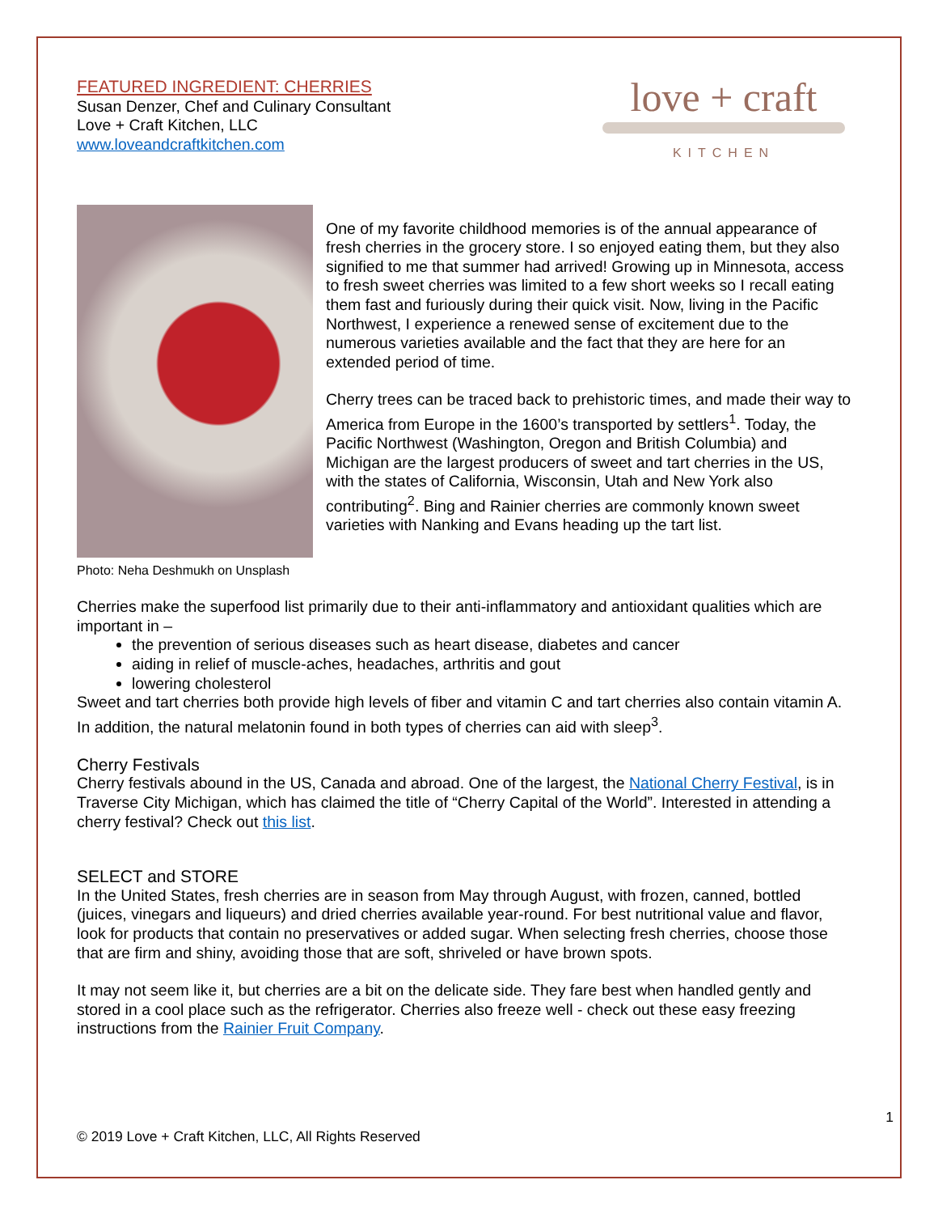FEATURED INGREDIENT: CHERRIES
Susan Denzer, Chef and Culinary Consultant
Love + Craft Kitchen, LLC
www.loveandcraftkitchen.com
love + craft
KITCHEN
Photo: Neha Deshmukh on Unsplash
One of my favorite childhood memories is of the annual appearance of fresh cherries in the grocery store. I so enjoyed eating them, but they also signified to me that summer had arrived! Growing up in Minnesota, access to fresh sweet cherries was limited to a few short weeks so I recall eating them fast and furiously during their quick visit. Now, living in the Pacific Northwest, I experience a renewed sense of excitement due to the numerous varieties available and the fact that they are here for an extended period of time.
Cherry trees can be traced back to prehistoric times, and made their way to America from Europe in the 1600’s transported by settlers<sup>1</sup>. Today, the Pacific Northwest (Washington, Oregon and British Columbia) and Michigan are the largest producers of sweet and tart cherries in the US, with the states of California, Wisconsin, Utah and New York also contributing<sup>2</sup>. Bing and Rainier cherries are commonly known sweet varieties with Nanking and Evans heading up the tart list.
Cherries make the superfood list primarily due to their anti-inflammatory and antioxidant qualities which are important in –
the prevention of serious diseases such as heart disease, diabetes and cancer
aiding in relief of muscle-aches, headaches, arthritis and gout
lowering cholesterol
Sweet and tart cherries both provide high levels of fiber and vitamin C and tart cherries also contain vitamin A. In addition, the natural melatonin found in both types of cherries can aid with sleep<sup>3</sup>.
Cherry Festivals
Cherry festivals abound in the US, Canada and abroad. One of the largest, the National Cherry Festival, is in Traverse City Michigan, which has claimed the title of “Cherry Capital of the World”. Interested in attending a cherry festival? Check out this list.
SELECT and STORE
In the United States, fresh cherries are in season from May through August, with frozen, canned, bottled (juices, vinegars and liqueurs) and dried cherries available year-round. For best nutritional value and flavor, look for products that contain no preservatives or added sugar. When selecting fresh cherries, choose those that are firm and shiny, avoiding those that are soft, shriveled or have brown spots.
It may not seem like it, but cherries are a bit on the delicate side. They fare best when handled gently and stored in a cool place such as the refrigerator. Cherries also freeze well - check out these easy freezing instructions from the Rainier Fruit Company.
1
© 2019 Love + Craft Kitchen, LLC, All Rights Reserved